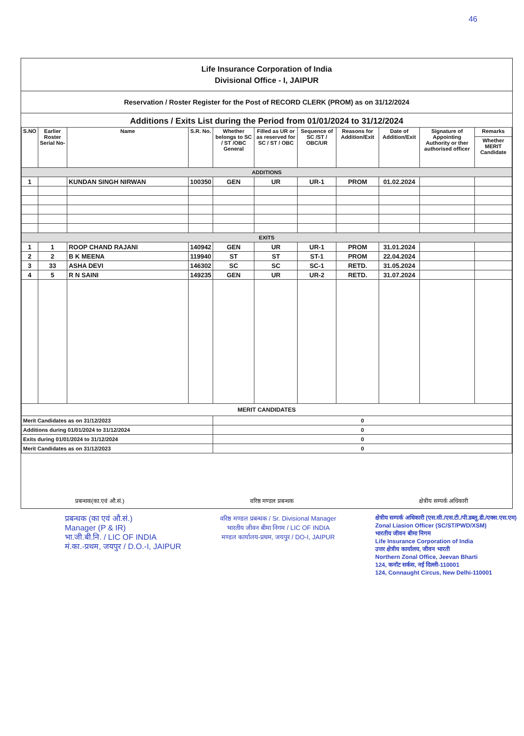46
Life Insurance Corporation of India
Divisional Office - I, JAIPUR
Reservation / Roster Register for the Post of RECORD CLERK (PROM) as on 31/12/2024
Additions / Exits List during the Period from 01/01/2024 to 31/12/2024
| S.NO | Earlier Roster Serial No- | Name | S.R. No. | Whether belongs to SC / ST /OBC General | Filled as UR or as reserved for SC / ST / OBC | Sequence of SC /ST / OBC/UR | Reasons for Addition/Exit | Date of Addition/Exit | Signature of Appointing Authority or ther authorised officer | Remarks |
| --- | --- | --- | --- | --- | --- | --- | --- | --- | --- | --- |
| | | | | | | | | | | Whether MERIT Candidate |
| ADDITIONS | | | | | | | | | | |
| 1 | | KUNDAN SINGH NIRWAN | 100350 | GEN | UR | UR-1 | PROM | 01.02.2024 | | |
| EXITS | | | | | | | | | | |
| 1 | 1 | ROOP CHAND RAJANI | 140942 | GEN | UR | UR-1 | PROM | 31.01.2024 | | |
| 2 | 2 | B K MEENA | 119940 | ST | ST | ST-1 | PROM | 22.04.2024 | | |
| 3 | 33 | ASHA DEVI | 146302 | SC | SC | SC-1 | RETD. | 31.05.2024 | | |
| 4 | 5 | R N SAINI | 149235 | GEN | UR | UR-2 | RETD. | 31.07.2024 | | |
| MERIT CANDIDATES | | | | | | | | | | |
| Merit Candidates as on 31/12/2023 | | | | 0 | | | | | | |
| Additions during 01/01/2024 to 31/12/2024 | | | | 0 | | | | | | |
| Exits during 01/01/2024 to 31/12/2024 | | | | 0 | | | | | | |
| Merit Candidates as on 31/12/2023 | | | | 0 | | | | | | |
प्रबन्धक(का.एवं औ.सं.) वरिष्ठ मण्डल प्रबन्धक क्षेत्रीय सम्पर्क अधिकारी
प्रबन्धक (का एवं औ.सं.)
Manager (P & IR)
भा.जी.बी.नि. / LIC OF INDIA
मं.का.-प्रथम, जयपुर / D.O.-I, JAIPUR
वरिष्ठ मण्डल प्रबन्धक / Sr. Divisional Manager
भारतीय जीवन बीमा निगम / LIC OF INDIA
मण्डल कार्यालय-प्रथम, जयपुर / DO-I, JAIPUR
क्षेत्रीय सम्पर्क अधिकारी (एस.सी./एस.टी./पी.डब्लू.डी./एक्स.एस.एम)
Zonal Liasion Officer (SC/ST/PWD/XSM)
भारतीय जीवन बीमा निगम
Life Insurance Corporation of India
उत्तर क्षेत्रीय कार्यालय, जीवन भारती
Northern Zonal Office, Jeevan Bharti
124, कनॉट सर्कस, नई दिल्ली-110001
124, Connaught Circus, New Delhi-110001